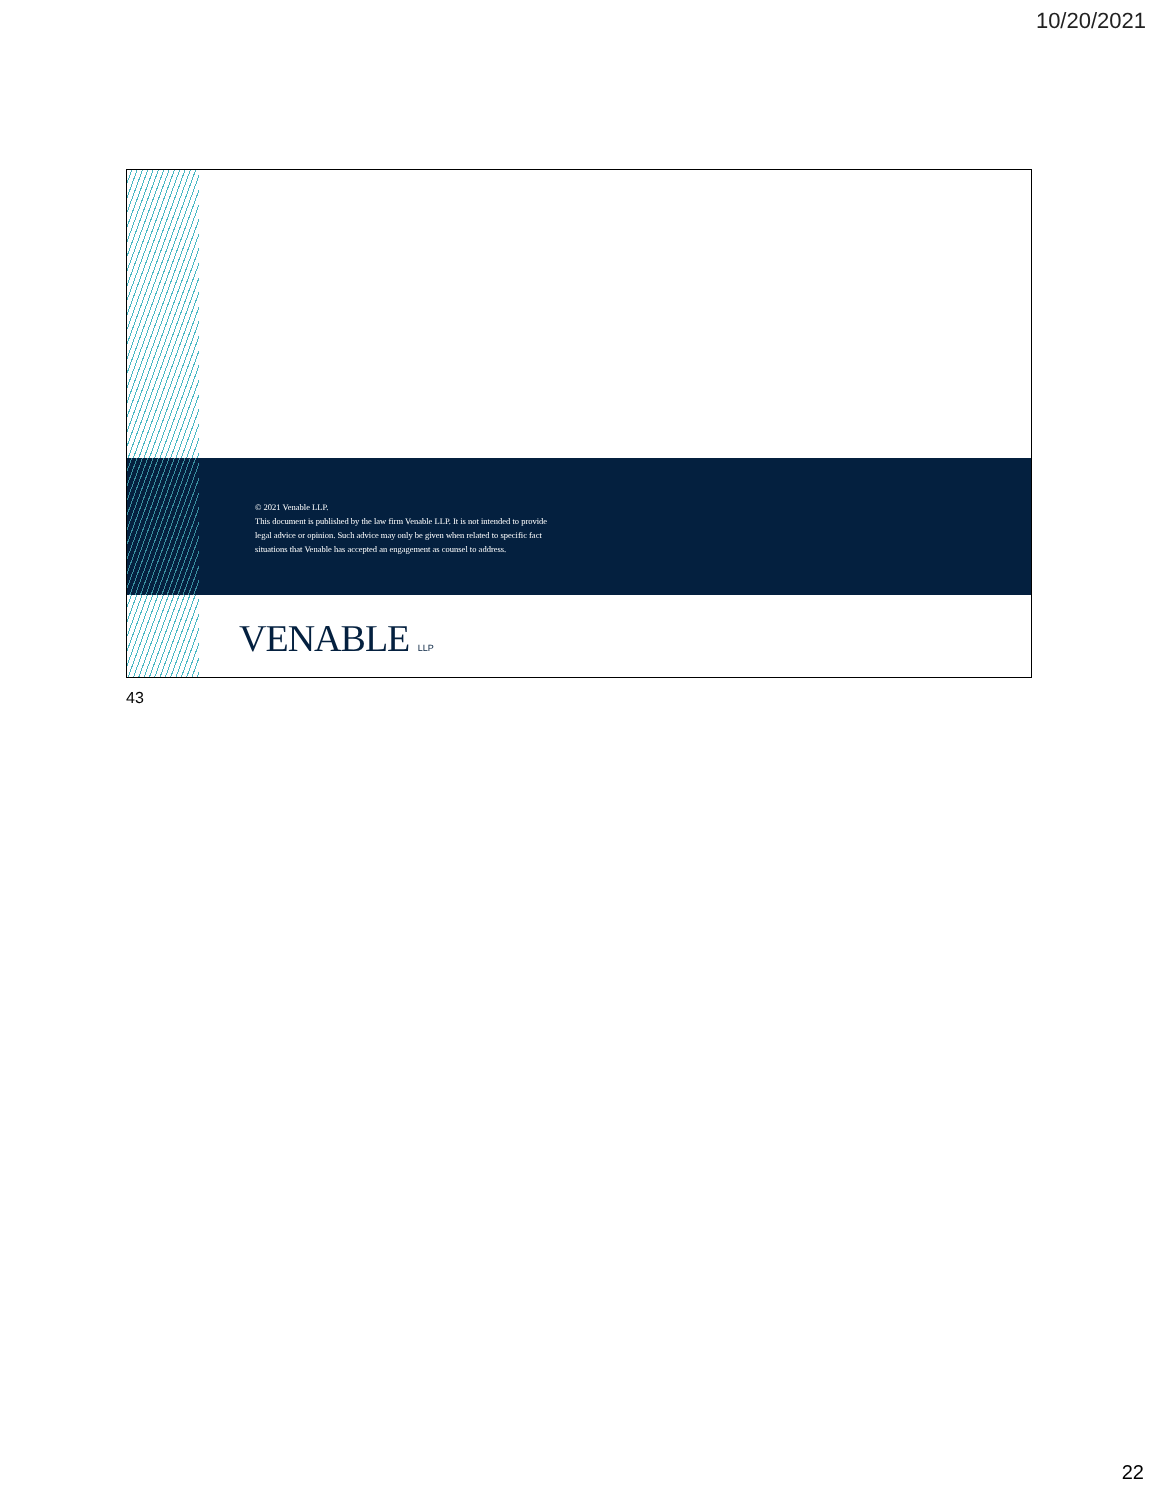10/20/2021
© 2021 Venable LLP.
This document is published by the law firm Venable LLP. It is not intended to provide
legal advice or opinion. Such advice may only be given when related to specific fact
situations that Venable has accepted an engagement as counsel to address.
VENABLE LLP
43
22